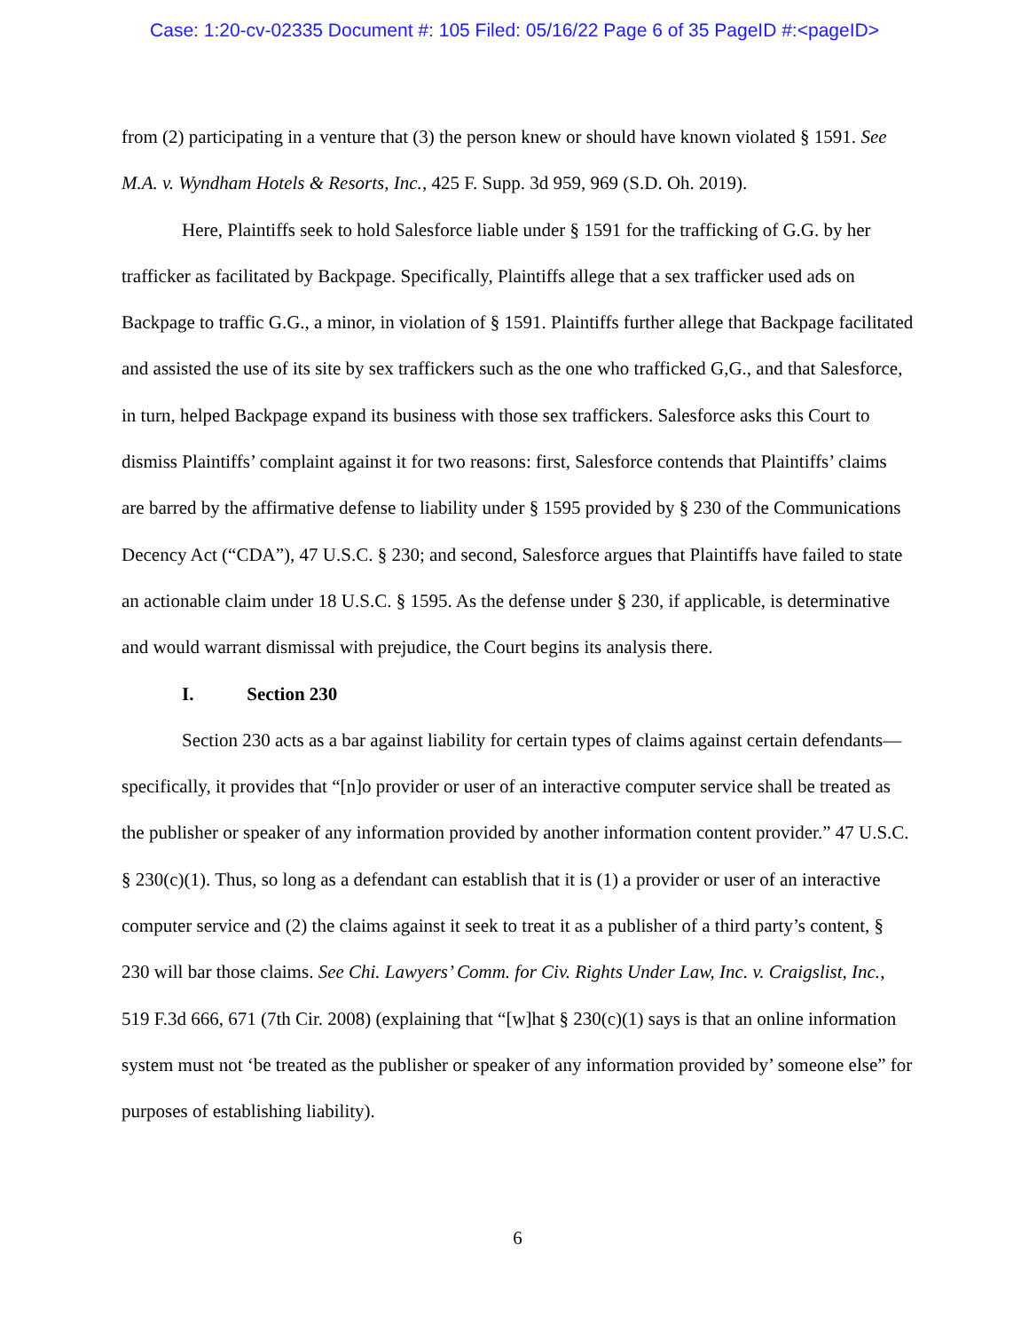Case: 1:20-cv-02335 Document #: 105 Filed: 05/16/22 Page 6 of 35 PageID #:<pageID>
from (2) participating in a venture that (3) the person knew or should have known violated § 1591. See M.A. v. Wyndham Hotels & Resorts, Inc., 425 F. Supp. 3d 959, 969 (S.D. Oh. 2019).
Here, Plaintiffs seek to hold Salesforce liable under § 1591 for the trafficking of G.G. by her trafficker as facilitated by Backpage. Specifically, Plaintiffs allege that a sex trafficker used ads on Backpage to traffic G.G., a minor, in violation of § 1591. Plaintiffs further allege that Backpage facilitated and assisted the use of its site by sex traffickers such as the one who trafficked G,G., and that Salesforce, in turn, helped Backpage expand its business with those sex traffickers. Salesforce asks this Court to dismiss Plaintiffs’ complaint against it for two reasons: first, Salesforce contends that Plaintiffs’ claims are barred by the affirmative defense to liability under § 1595 provided by § 230 of the Communications Decency Act (“CDA”), 47 U.S.C. § 230; and second, Salesforce argues that Plaintiffs have failed to state an actionable claim under 18 U.S.C. § 1595. As the defense under § 230, if applicable, is determinative and would warrant dismissal with prejudice, the Court begins its analysis there.
I. Section 230
Section 230 acts as a bar against liability for certain types of claims against certain defendants—specifically, it provides that “[n]o provider or user of an interactive computer service shall be treated as the publisher or speaker of any information provided by another information content provider.” 47 U.S.C. § 230(c)(1). Thus, so long as a defendant can establish that it is (1) a provider or user of an interactive computer service and (2) the claims against it seek to treat it as a publisher of a third party’s content, § 230 will bar those claims. See Chi. Lawyers’ Comm. for Civ. Rights Under Law, Inc. v. Craigslist, Inc., 519 F.3d 666, 671 (7th Cir. 2008) (explaining that “[w]hat § 230(c)(1) says is that an online information system must not ‘be treated as the publisher or speaker of any information provided by’ someone else” for purposes of establishing liability).
6